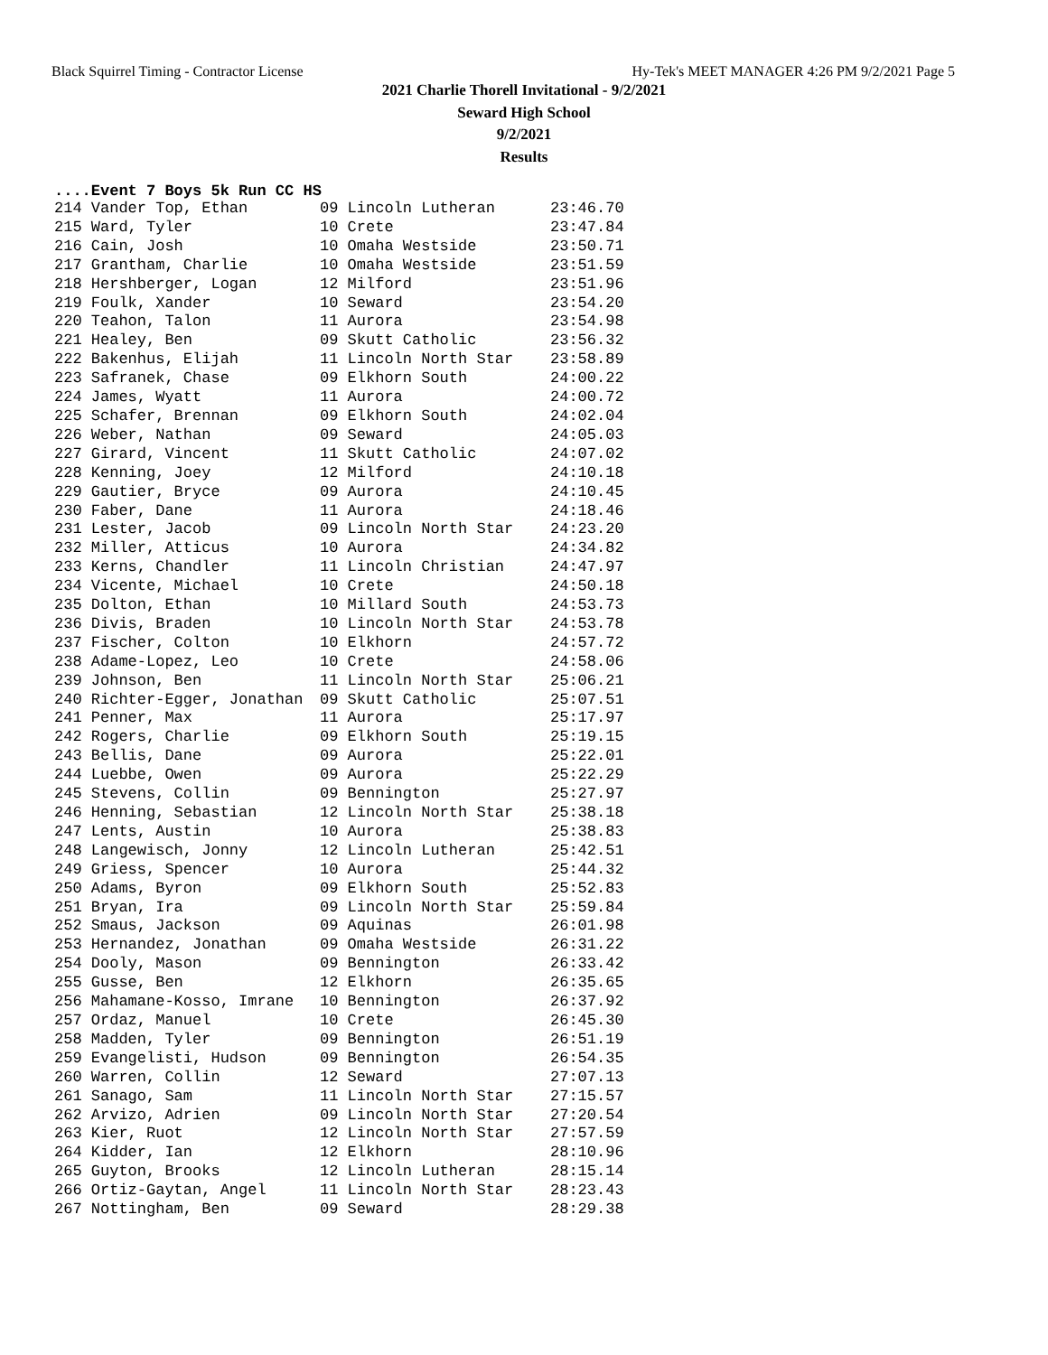Black Squirrel Timing - Contractor License Hy-Tek's MEET MANAGER 4:26 PM 9/2/2021 Page 5
2021 Charlie Thorell Invitational - 9/2/2021
Seward High School
9/2/2021
Results
....Event 7 Boys 5k Run CC HS
| 214 Vander Top, Ethan | 09 Lincoln Lutheran | 23:46.70 |
| 215 Ward, Tyler | 10 Crete | 23:47.84 |
| 216 Cain, Josh | 10 Omaha Westside | 23:50.71 |
| 217 Grantham, Charlie | 10 Omaha Westside | 23:51.59 |
| 218 Hershberger, Logan | 12 Milford | 23:51.96 |
| 219 Foulk, Xander | 10 Seward | 23:54.20 |
| 220 Teahon, Talon | 11 Aurora | 23:54.98 |
| 221 Healey, Ben | 09 Skutt Catholic | 23:56.32 |
| 222 Bakenhus, Elijah | 11 Lincoln North Star | 23:58.89 |
| 223 Safranek, Chase | 09 Elkhorn South | 24:00.22 |
| 224 James, Wyatt | 11 Aurora | 24:00.72 |
| 225 Schafer, Brennan | 09 Elkhorn South | 24:02.04 |
| 226 Weber, Nathan | 09 Seward | 24:05.03 |
| 227 Girard, Vincent | 11 Skutt Catholic | 24:07.02 |
| 228 Kenning, Joey | 12 Milford | 24:10.18 |
| 229 Gautier, Bryce | 09 Aurora | 24:10.45 |
| 230 Faber, Dane | 11 Aurora | 24:18.46 |
| 231 Lester, Jacob | 09 Lincoln North Star | 24:23.20 |
| 232 Miller, Atticus | 10 Aurora | 24:34.82 |
| 233 Kerns, Chandler | 11 Lincoln Christian | 24:47.97 |
| 234 Vicente, Michael | 10 Crete | 24:50.18 |
| 235 Dolton, Ethan | 10 Millard South | 24:53.73 |
| 236 Divis, Braden | 10 Lincoln North Star | 24:53.78 |
| 237 Fischer, Colton | 10 Elkhorn | 24:57.72 |
| 238 Adame-Lopez, Leo | 10 Crete | 24:58.06 |
| 239 Johnson, Ben | 11 Lincoln North Star | 25:06.21 |
| 240 Richter-Egger, Jonathan | 09 Skutt Catholic | 25:07.51 |
| 241 Penner, Max | 11 Aurora | 25:17.97 |
| 242 Rogers, Charlie | 09 Elkhorn South | 25:19.15 |
| 243 Bellis, Dane | 09 Aurora | 25:22.01 |
| 244 Luebbe, Owen | 09 Aurora | 25:22.29 |
| 245 Stevens, Collin | 09 Bennington | 25:27.97 |
| 246 Henning, Sebastian | 12 Lincoln North Star | 25:38.18 |
| 247 Lents, Austin | 10 Aurora | 25:38.83 |
| 248 Langewisch, Jonny | 12 Lincoln Lutheran | 25:42.51 |
| 249 Griess, Spencer | 10 Aurora | 25:44.32 |
| 250 Adams, Byron | 09 Elkhorn South | 25:52.83 |
| 251 Bryan, Ira | 09 Lincoln North Star | 25:59.84 |
| 252 Smaus, Jackson | 09 Aquinas | 26:01.98 |
| 253 Hernandez, Jonathan | 09 Omaha Westside | 26:31.22 |
| 254 Dooly, Mason | 09 Bennington | 26:33.42 |
| 255 Gusse, Ben | 12 Elkhorn | 26:35.65 |
| 256 Mahamane-Kosso, Imrane | 10 Bennington | 26:37.92 |
| 257 Ordaz, Manuel | 10 Crete | 26:45.30 |
| 258 Madden, Tyler | 09 Bennington | 26:51.19 |
| 259 Evangelisti, Hudson | 09 Bennington | 26:54.35 |
| 260 Warren, Collin | 12 Seward | 27:07.13 |
| 261 Sanago, Sam | 11 Lincoln North Star | 27:15.57 |
| 262 Arvizo, Adrien | 09 Lincoln North Star | 27:20.54 |
| 263 Kier, Ruot | 12 Lincoln North Star | 27:57.59 |
| 264 Kidder, Ian | 12 Elkhorn | 28:10.96 |
| 265 Guyton, Brooks | 12 Lincoln Lutheran | 28:15.14 |
| 266 Ortiz-Gaytan, Angel | 11 Lincoln North Star | 28:23.43 |
| 267 Nottingham, Ben | 09 Seward | 28:29.38 |